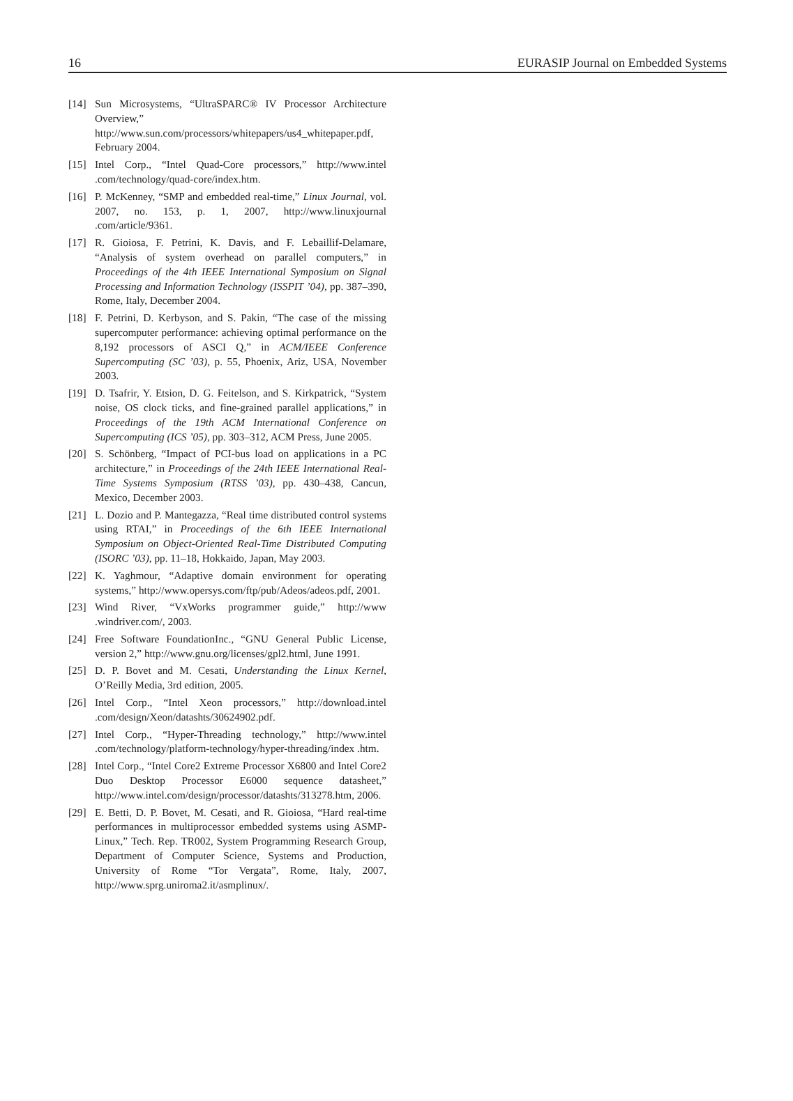16 EURASIP Journal on Embedded Systems
[14] Sun Microsystems, “UltraSPARC® IV Processor Architecture Overview,” http://www.sun.com/processors/whitepapers/us4_whitepaper.pdf, February 2004.
[15] Intel Corp., “Intel Quad-Core processors,” http://www.intel .com/technology/quad-core/index.htm.
[16] P. McKenney, “SMP and embedded real-time,” Linux Journal, vol. 2007, no. 153, p. 1, 2007, http://www.linuxjournal .com/article/9361.
[17] R. Gioiosa, F. Petrini, K. Davis, and F. Lebaillif-Delamare, “Analysis of system overhead on parallel computers,” in Proceedings of the 4th IEEE International Symposium on Signal Processing and Information Technology (ISSPIT ’04), pp. 387–390, Rome, Italy, December 2004.
[18] F. Petrini, D. Kerbyson, and S. Pakin, “The case of the missing supercomputer performance: achieving optimal performance on the 8,192 processors of ASCI Q,” in ACM/IEEE Conference Supercomputing (SC ’03), p. 55, Phoenix, Ariz, USA, November 2003.
[19] D. Tsafrir, Y. Etsion, D. G. Feitelson, and S. Kirkpatrick, “System noise, OS clock ticks, and fine-grained parallel applications,” in Proceedings of the 19th ACM International Conference on Supercomputing (ICS ’05), pp. 303–312, ACM Press, June 2005.
[20] S. Schönberg, “Impact of PCI-bus load on applications in a PC architecture,” in Proceedings of the 24th IEEE International Real-Time Systems Symposium (RTSS ’03), pp. 430–438, Cancun, Mexico, December 2003.
[21] L. Dozio and P. Mantegazza, “Real time distributed control systems using RTAI,” in Proceedings of the 6th IEEE International Symposium on Object-Oriented Real-Time Distributed Computing (ISORC ’03), pp. 11–18, Hokkaido, Japan, May 2003.
[22] K. Yaghmour, “Adaptive domain environment for operating systems,” http://www.opersys.com/ftp/pub/Adeos/adeos.pdf, 2001.
[23] Wind River, “VxWorks programmer guide,” http://www .windriver.com/, 2003.
[24] Free Software FoundationInc., “GNU General Public License, version 2,” http://www.gnu.org/licenses/gpl2.html, June 1991.
[25] D. P. Bovet and M. Cesati, Understanding the Linux Kernel, O’Reilly Media, 3rd edition, 2005.
[26] Intel Corp., “Intel Xeon processors,” http://download.intel .com/design/Xeon/datashts/30624902.pdf.
[27] Intel Corp., “Hyper-Threading technology,” http://www.intel .com/technology/platform-technology/hyper-threading/index .htm.
[28] Intel Corp., “Intel Core2 Extreme Processor X6800 and Intel Core2 Duo Desktop Processor E6000 sequence datasheet,” http://www.intel.com/design/processor/datashts/313278.htm, 2006.
[29] E. Betti, D. P. Bovet, M. Cesati, and R. Gioiosa, “Hard real-time performances in multiprocessor embedded systems using ASMP-Linux,” Tech. Rep. TR002, System Programming Research Group, Department of Computer Science, Systems and Production, University of Rome “Tor Vergata”, Rome, Italy, 2007, http://www.sprg.uniroma2.it/asmplinux/.